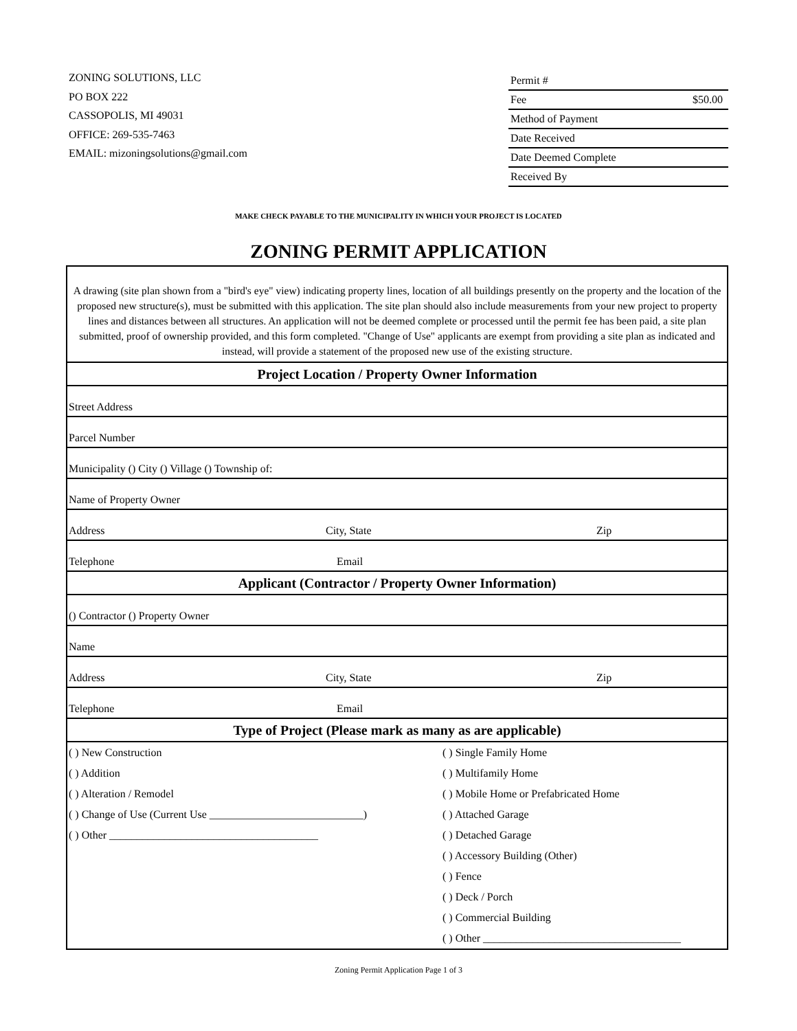ZONING SOLUTIONS, LLC
PO BOX 222
CASSOPOLIS, MI 49031
OFFICE: 269-535-7463
EMAIL: mizoningsolutions@gmail.com
| Permit # | |
| Fee | $50.00 |
| Method of Payment | |
| Date Received | |
| Date Deemed Complete | |
| Received By | |
MAKE CHECK PAYABLE TO THE MUNICIPALITY IN WHICH YOUR PROJECT IS LOCATED
ZONING PERMIT APPLICATION
| A drawing (site plan shown from a "bird's eye" view) indicating property lines, location of all buildings presently on the property and the location of the proposed new structure(s), must be submitted with this application. The site plan should also include measurements from your new project to property lines and distances between all structures. An application will not be deemed complete or processed until the permit fee has been paid, a site plan submitted, proof of ownership provided, and this form completed. "Change of Use" applicants are exempt from providing a site plan as indicated and instead, will provide a statement of the proposed new use of the existing structure. | | |
| Project Location / Property Owner Information | | |
| Street Address | | |
| Parcel Number | | |
| Municipality () City () Village () Township of: | | |
| Name of Property Owner | | |
| Address | City, State | Zip |
| Telephone | Email | |
| Applicant (Contractor / Property Owner Information) | | |
| () Contractor () Property Owner | | |
| Name | | |
| Address | City, State | Zip |
| Telephone | Email | |
| Type of Project (Please mark as many as are applicable) | | |
| / ( ) New Construction / ( ) Single Family Home / / ( ) Addition / ( ) Multifamily Home / / ( ) Alteration / Remodel / ( ) Mobile Home or Prefabricated Home / / ( ) Change of Use (Current Use ____________________________) / ( ) Attached Garage / / ( ) Other ______________________________________ / ( ) Detached Garage / / / ( ) Accessory Building (Other) / / / ( ) Fence / / / ( ) Deck / Porch / / / ( ) Commercial Building / / / ( ) Other ____________________________________ / | | |
Zoning Permit Application Page 1 of 3